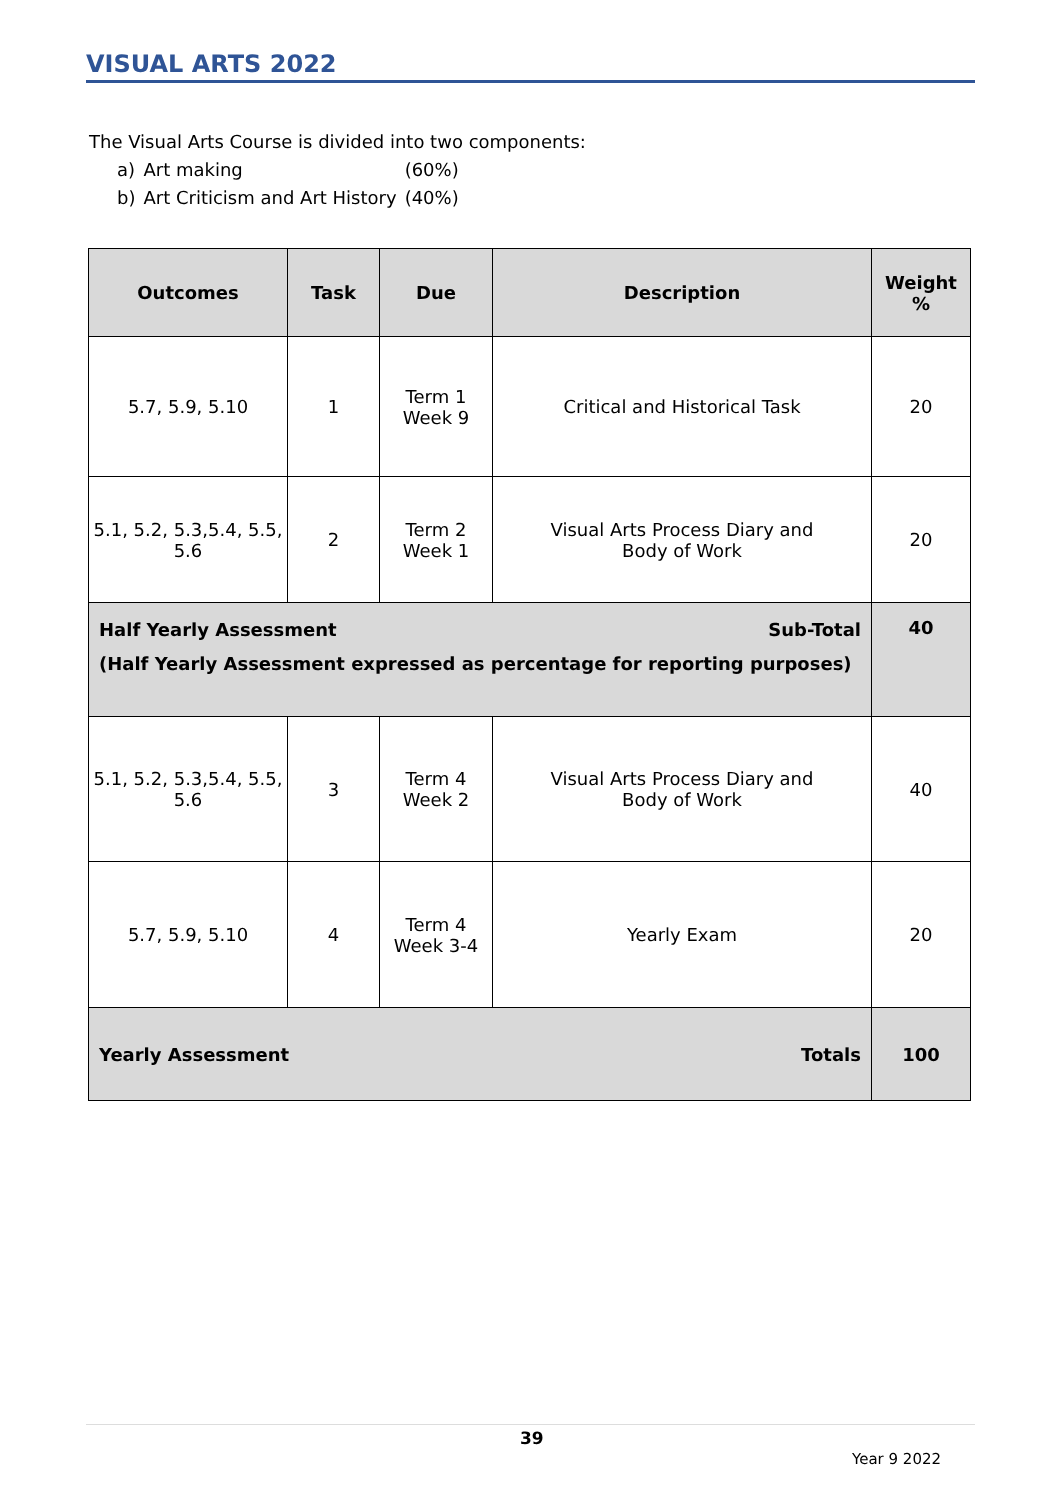VISUAL ARTS 2022
The Visual Arts Course is divided into two components:
| a) | Art making | (60%) |
| b) | Art Criticism and Art History | (40%) |
| Outcomes | Task | Due | Description | Weight % |
| --- | --- | --- | --- | --- |
| 5.7, 5.9, 5.10 | 1 | Term 1 Week 9 | Critical and Historical Task | 20 |
| 5.1, 5.2, 5.3,5.4, 5.5, 5.6 | 2 | Term 2 Week 1 | Visual Arts Process Diary and Body of Work | 20 |
| Sub-Total Half Yearly Assessment (Half Yearly Assessment expressed as percentage for reporting purposes) | | | | 40 |
| 5.1, 5.2, 5.3,5.4, 5.5, 5.6 | 3 | Term 4 Week 2 | Visual Arts Process Diary and Body of Work | 40 |
| 5.7, 5.9, 5.10 | 4 | Term 4 Week 3-4 | Yearly Exam | 20 |
| Totals Yearly Assessment | | | | 100 |
39
Year 9 2022